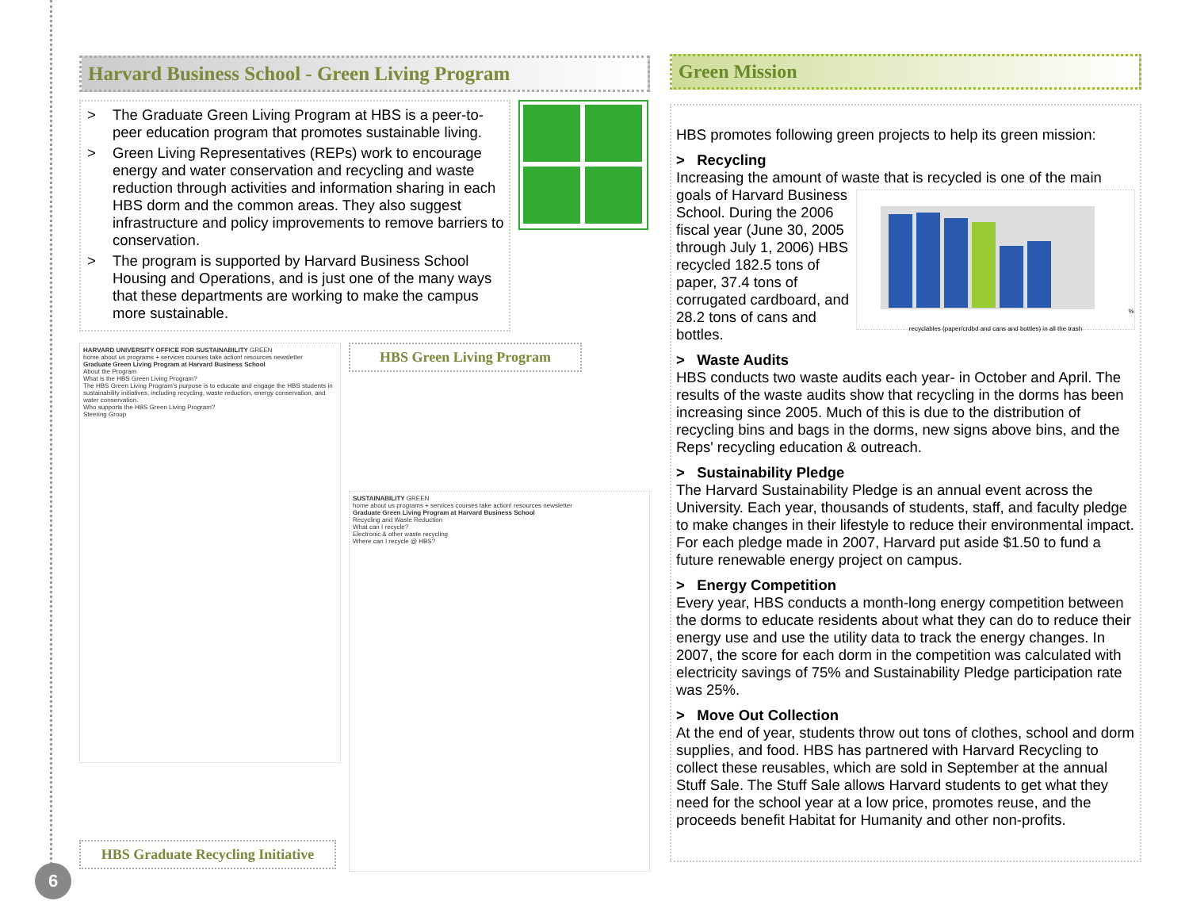Harvard Business School - Green Living Program
> The Graduate Green Living Program at HBS is a peer-to-peer education program that promotes sustainable living.
> Green Living Representatives (REPs) work to encourage energy and water conservation and recycling and waste reduction through activities and information sharing in each HBS dorm and the common areas. They also suggest infrastructure and policy improvements to remove barriers to conservation.
> The program is supported by Harvard Business School Housing and Operations, and is just one of the many ways that these departments are working to make the campus more sustainable.
HARVARD UNIVERSITY OFFICE FOR SUSTAINABILITY GREEN
home about us programs + services courses take action! resources newsletter
Graduate Green Living Program at Harvard Business School
About the Program
What is the HBS Green Living Program?
The HBS Green Living Program's purpose is to educate and engage the HBS students in sustainability initiatives, including recycling, waste reduction, energy conservation, and water conservation.
Who supports the HBS Green Living Program?
Steering Group
HBS Green Living Program
SUSTAINABILITY GREEN
home about us programs + services courses take action! resources newsletter
Graduate Green Living Program at Harvard Business School
Recycling and Waste Reduction
What can I recycle?
Electronic & other waste recycling
Where can I recycle @ HBS?
HBS Graduate Recycling Initiative
Green Mission
HBS promotes following green projects to help its green mission:
> Recycling
Increasing the amount of waste that is recycled is one of the main
% recyclables (paper/crdbd and cans and bottles) in all the trash
goals of Harvard Business School. During the 2006 fiscal year (June 30, 2005 through July 1, 2006) HBS recycled 182.5 tons of paper, 37.4 tons of corrugated cardboard, and 28.2 tons of cans and bottles.
> Waste Audits
HBS conducts two waste audits each year- in October and April. The results of the waste audits show that recycling in the dorms has been increasing since 2005. Much of this is due to the distribution of recycling bins and bags in the dorms, new signs above bins, and the Reps' recycling education & outreach.
> Sustainability Pledge
The Harvard Sustainability Pledge is an annual event across the University. Each year, thousands of students, staff, and faculty pledge to make changes in their lifestyle to reduce their environmental impact. For each pledge made in 2007, Harvard put aside $1.50 to fund a future renewable energy project on campus.
> Energy Competition
Every year, HBS conducts a month-long energy competition between the dorms to educate residents about what they can do to reduce their energy use and use the utility data to track the energy changes. In 2007, the score for each dorm in the competition was calculated with electricity savings of 75% and Sustainability Pledge participation rate was 25%.
> Move Out Collection
At the end of year, students throw out tons of clothes, school and dorm supplies, and food. HBS has partnered with Harvard Recycling to collect these reusables, which are sold in September at the annual Stuff Sale. The Stuff Sale allows Harvard students to get what they need for the school year at a low price, promotes reuse, and the proceeds benefit Habitat for Humanity and other non-profits.
6